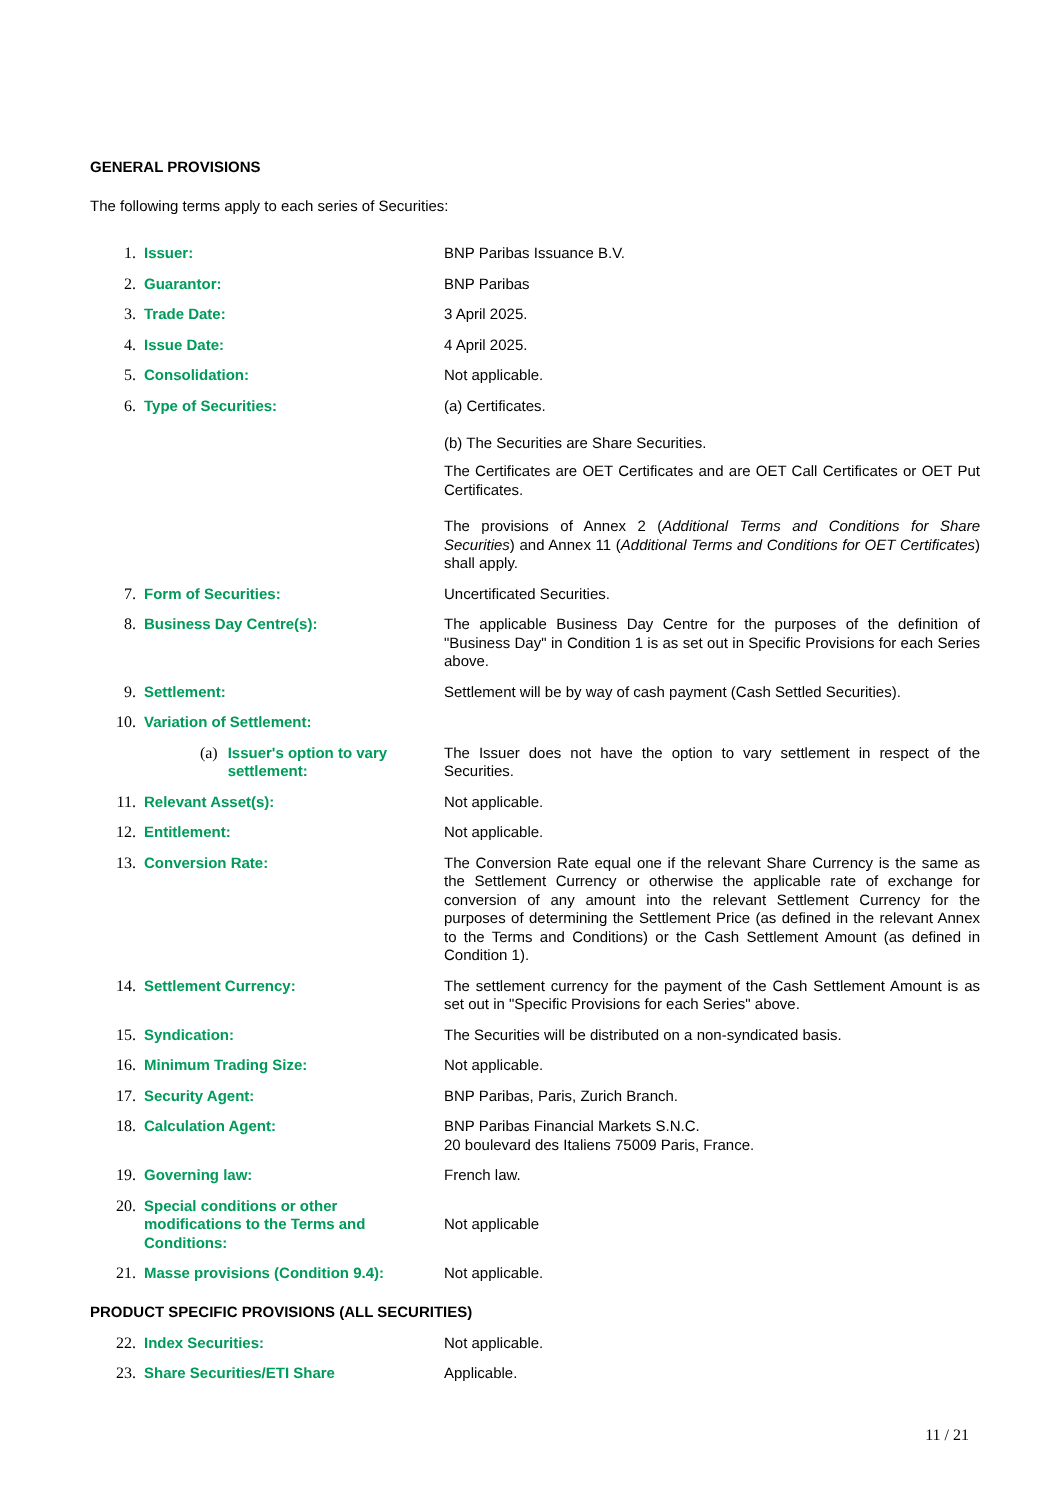GENERAL PROVISIONS
The following terms apply to each series of Securities:
| 1. | Issuer: | BNP Paribas Issuance B.V. |
| 2. | Guarantor: | BNP Paribas |
| 3. | Trade Date: | 3 April 2025. |
| 4. | Issue Date: | 4 April 2025. |
| 5. | Consolidation: | Not applicable. |
| 6. | Type of Securities: | (a) Certificates. (b) The Securities are Share Securities. The Certificates are OET Certificates and are OET Call Certificates or OET Put Certificates. The provisions of Annex 2 ( Additional Terms and Conditions for Share Securities ) and Annex 11 ( Additional Terms and Conditions for OET Certificates ) shall apply. |
| 7. | Form of Securities: | Uncertificated Securities. |
| 8. | Business Day Centre(s): | The applicable Business Day Centre for the purposes of the definition of "Business Day" in Condition 1 is as set out in Specific Provisions for each Series above. |
| 9. | Settlement: | Settlement will be by way of cash payment (Cash Settled Securities). |
| 10. | Variation of Settlement: | |
| | (a) Issuer's option to vary settlement: | The Issuer does not have the option to vary settlement in respect of the Securities. |
| 11. | Relevant Asset(s): | Not applicable. |
| 12. | Entitlement: | Not applicable. |
| 13. | Conversion Rate: | The Conversion Rate equal one if the relevant Share Currency is the same as the Settlement Currency or otherwise the applicable rate of exchange for conversion of any amount into the relevant Settlement Currency for the purposes of determining the Settlement Price (as defined in the relevant Annex to the Terms and Conditions) or the Cash Settlement Amount (as defined in Condition 1). |
| 14. | Settlement Currency: | The settlement currency for the payment of the Cash Settlement Amount is as set out in "Specific Provisions for each Series" above. |
| 15. | Syndication: | The Securities will be distributed on a non-syndicated basis. |
| 16. | Minimum Trading Size: | Not applicable. |
| 17. | Security Agent: | BNP Paribas, Paris, Zurich Branch. |
| 18. | Calculation Agent: | BNP Paribas Financial Markets S.N.C. 20 boulevard des Italiens 75009 Paris, France. |
| 19. | Governing law: | French law. |
| 20. | Special conditions or other modifications to the Terms and Conditions: | Not applicable |
| 21. | Masse provisions (Condition 9.4): | Not applicable. |
PRODUCT SPECIFIC PROVISIONS (ALL SECURITIES)
| 22. | Index Securities: | Not applicable. |
| 23. | Share Securities/ETI Share | Applicable. |
11 / 21